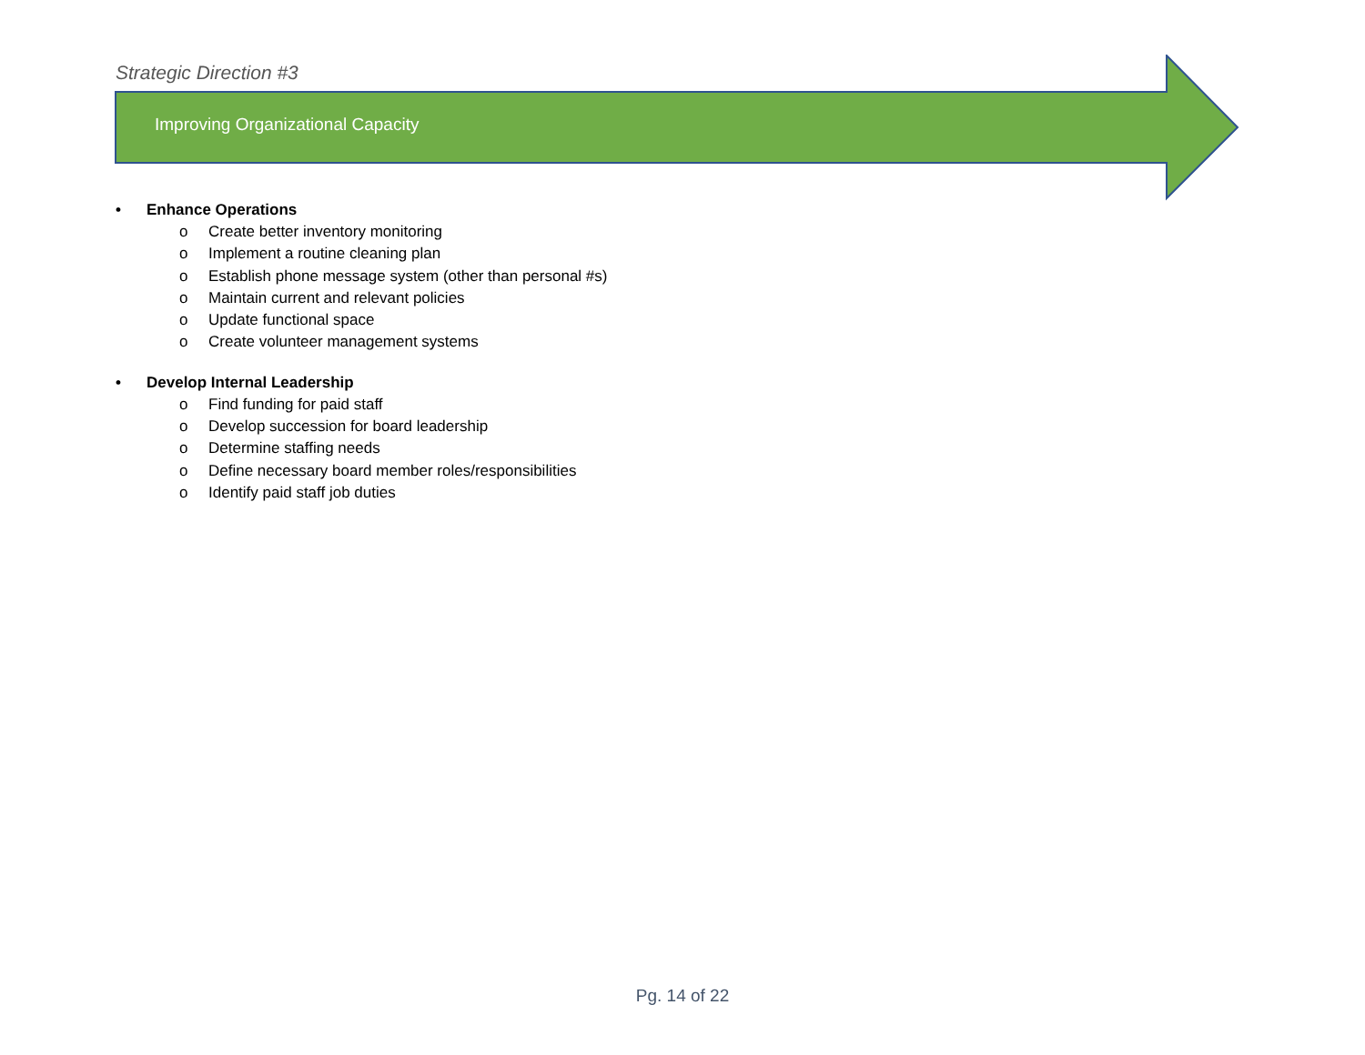Strategic Direction #3
Improving Organizational Capacity
• Enhance Operations
o Create better inventory monitoring
o Implement a routine cleaning plan
o Establish phone message system (other than personal #s)
o Maintain current and relevant policies
o Update functional space
o Create volunteer management systems
• Develop Internal Leadership
o Find funding for paid staff
o Develop succession for board leadership
o Determine staffing needs
o Define necessary board member roles/responsibilities
o Identify paid staff job duties
Pg. 14 of 22